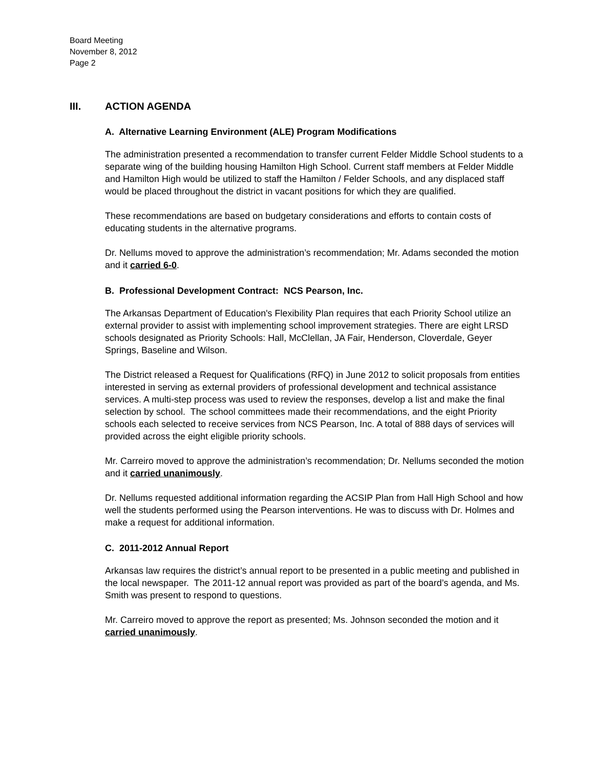Board Meeting
November 8, 2012
Page 2
III. ACTION AGENDA
A. Alternative Learning Environment (ALE) Program Modifications
The administration presented a recommendation to transfer current Felder Middle School students to a separate wing of the building housing Hamilton High School. Current staff members at Felder Middle and Hamilton High would be utilized to staff the Hamilton / Felder Schools, and any displaced staff would be placed throughout the district in vacant positions for which they are qualified.
These recommendations are based on budgetary considerations and efforts to contain costs of educating students in the alternative programs.
Dr. Nellums moved to approve the administration’s recommendation; Mr. Adams seconded the motion and it carried 6-0.
B. Professional Development Contract: NCS Pearson, Inc.
The Arkansas Department of Education's Flexibility Plan requires that each Priority School utilize an external provider to assist with implementing school improvement strategies. There are eight LRSD schools designated as Priority Schools: Hall, McClellan, JA Fair, Henderson, Cloverdale, Geyer Springs, Baseline and Wilson.
The District released a Request for Qualifications (RFQ) in June 2012 to solicit proposals from entities interested in serving as external providers of professional development and technical assistance services. A multi-step process was used to review the responses, develop a list and make the final selection by school. The school committees made their recommendations, and the eight Priority schools each selected to receive services from NCS Pearson, Inc. A total of 888 days of services will provided across the eight eligible priority schools.
Mr. Carreiro moved to approve the administration’s recommendation; Dr. Nellums seconded the motion and it carried unanimously.
Dr. Nellums requested additional information regarding the ACSIP Plan from Hall High School and how well the students performed using the Pearson interventions. He was to discuss with Dr. Holmes and make a request for additional information.
C. 2011-2012 Annual Report
Arkansas law requires the district’s annual report to be presented in a public meeting and published in the local newspaper. The 2011-12 annual report was provided as part of the board’s agenda, and Ms. Smith was present to respond to questions.
Mr. Carreiro moved to approve the report as presented; Ms. Johnson seconded the motion and it carried unanimously.